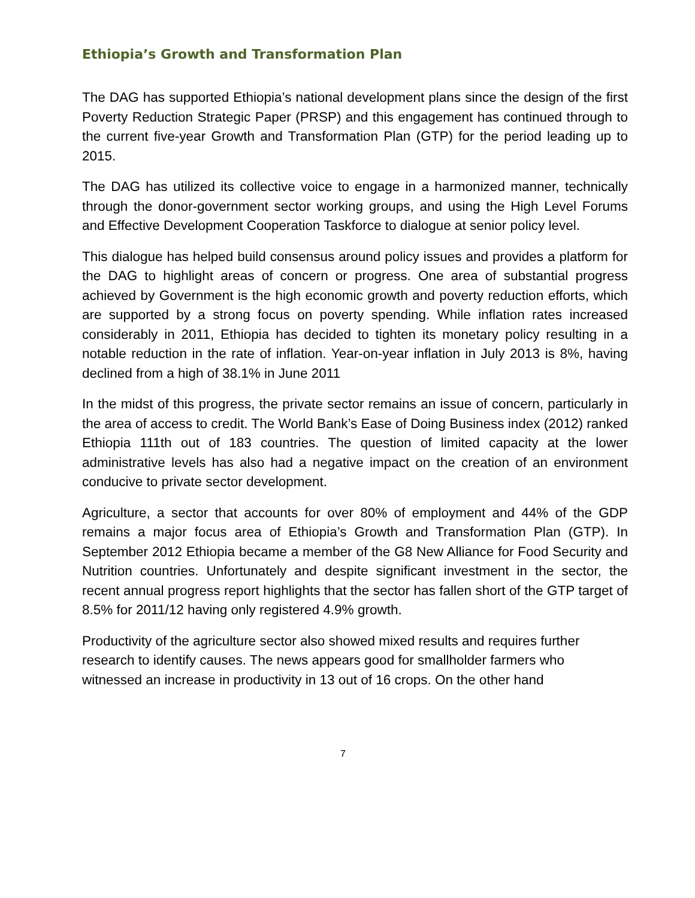Ethiopia’s Growth and Transformation Plan
The DAG has supported Ethiopia’s national development plans since the design of the first Poverty Reduction Strategic Paper (PRSP) and this engagement has continued through to the current five-year Growth and Transformation Plan (GTP) for the period leading up to 2015.
The DAG has utilized its collective voice to engage in a harmonized manner, technically through the donor-government sector working groups, and using the High Level Forums and Effective Development Cooperation Taskforce to dialogue at senior policy level.
This dialogue has helped build consensus around policy issues and provides a platform for the DAG to highlight areas of concern or progress. One area of substantial progress achieved by Government is the high economic growth and poverty reduction efforts, which are supported by a strong focus on poverty spending. While inflation rates increased considerably in 2011, Ethiopia has decided to tighten its monetary policy resulting in a notable reduction in the rate of inflation. Year-on-year inflation in July 2013 is 8%, having declined from a high of 38.1% in June 2011
In the midst of this progress, the private sector remains an issue of concern, particularly in the area of access to credit. The World Bank’s Ease of Doing Business index (2012) ranked Ethiopia 111th out of 183 countries. The question of limited capacity at the lower administrative levels has also had a negative impact on the creation of an environment conducive to private sector development.
Agriculture, a sector that accounts for over 80% of employment and 44% of the GDP remains a major focus area of Ethiopia’s Growth and Transformation Plan (GTP). In September 2012 Ethiopia became a member of the G8 New Alliance for Food Security and Nutrition countries. Unfortunately and despite significant investment in the sector, the recent annual progress report highlights that the sector has fallen short of the GTP target of 8.5% for 2011/12 having only registered 4.9% growth.
Productivity of the agriculture sector also showed mixed results and requires further research to identify causes. The news appears good for smallholder farmers who witnessed an increase in productivity in 13 out of 16 crops. On the other hand
7